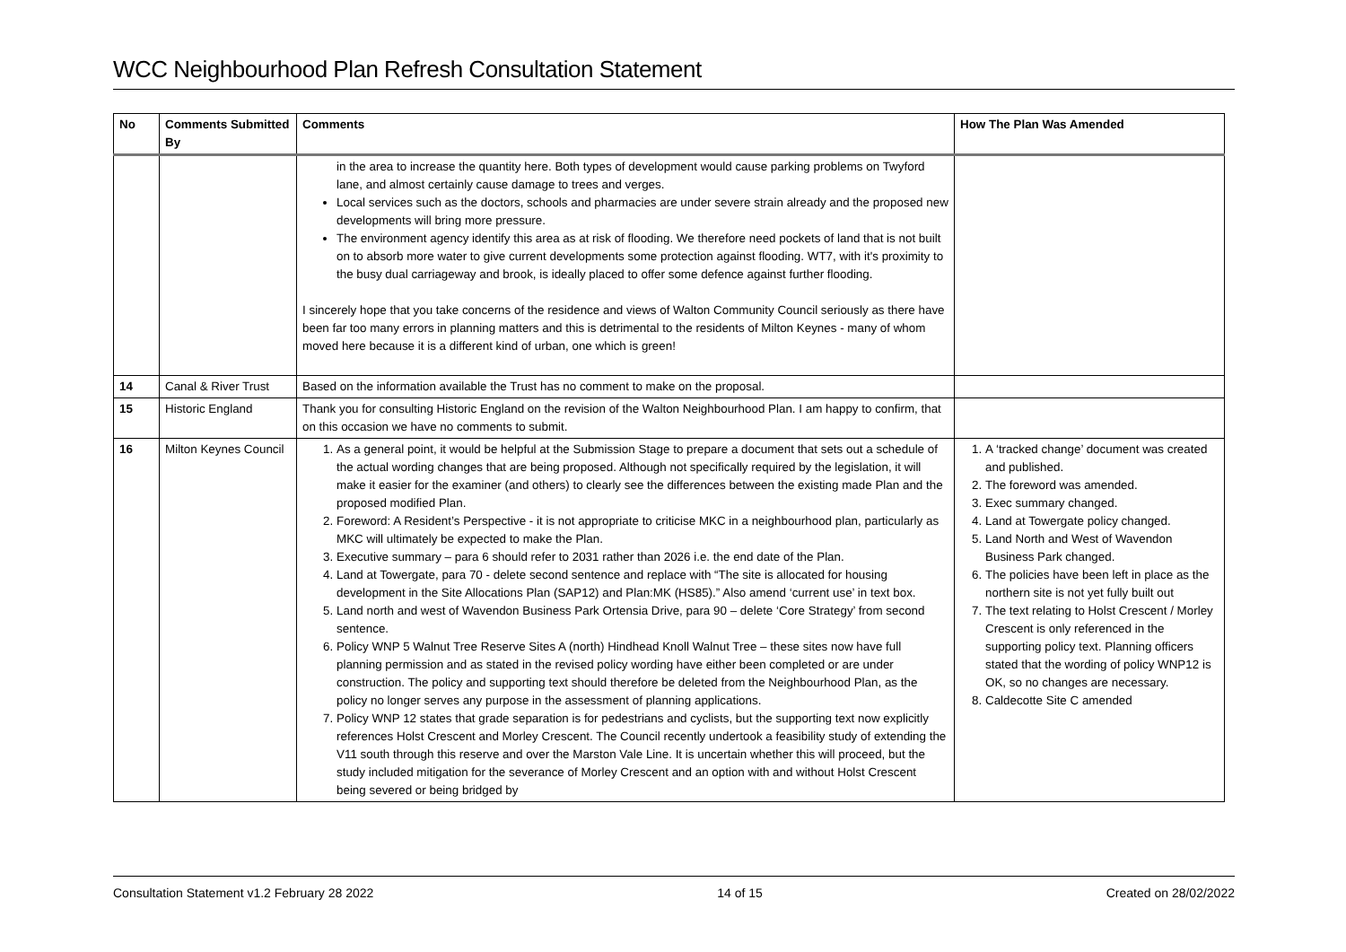WCC Neighbourhood Plan Refresh Consultation Statement
| No | Comments Submitted By | Comments | How The Plan Was Amended |
| --- | --- | --- | --- |
| | | in the area to increase the quantity here. Both types of development would cause parking problems on Twyford lane, and almost certainly cause damage to trees and verges. Local services such as the doctors, schools and pharmacies are under severe strain already and the proposed new developments will bring more pressure. The environment agency identify this area as at risk of flooding. We therefore need pockets of land that is not built on to absorb more water to give current developments some protection against flooding. WT7, with it's proximity to the busy dual carriageway and brook, is ideally placed to offer some defence against further flooding. I sincerely hope that you take concerns of the residence and views of Walton Community Council seriously as there have been far too many errors in planning matters and this is detrimental to the residents of Milton Keynes - many of whom moved here because it is a different kind of urban, one which is green! | |
| 14 | Canal & River Trust | Based on the information available the Trust has no comment to make on the proposal. | |
| 15 | Historic England | Thank you for consulting Historic England on the revision of the Walton Neighbourhood Plan. I am happy to confirm, that on this occasion we have no comments to submit. | |
| 16 | Milton Keynes Council | 1. As a general point, it would be helpful at the Submission Stage to prepare a document that sets out a schedule of the actual wording changes that are being proposed. Although not specifically required by the legislation, it will make it easier for the examiner (and others) to clearly see the differences between the existing made Plan and the proposed modified Plan. 2. Foreword: A Resident’s Perspective - it is not appropriate to criticise MKC in a neighbourhood plan, particularly as MKC will ultimately be expected to make the Plan. 3. Executive summary – para 6 should refer to 2031 rather than 2026 i.e. the end date of the Plan. 4. Land at Towergate, para 70 - delete second sentence and replace with “The site is allocated for housing development in the Site Allocations Plan (SAP12) and Plan:MK (HS85).” Also amend ‘current use’ in text box. 5. Land north and west of Wavendon Business Park Ortensia Drive, para 90 – delete ‘Core Strategy’ from second sentence. 6. Policy WNP 5 Walnut Tree Reserve Sites A (north) Hindhead Knoll Walnut Tree – these sites now have full planning permission and as stated in the revised policy wording have either been completed or are under construction. The policy and supporting text should therefore be deleted from the Neighbourhood Plan, as the policy no longer serves any purpose in the assessment of planning applications. 7. Policy WNP 12 states that grade separation is for pedestrians and cyclists, but the supporting text now explicitly references Holst Crescent and Morley Crescent. The Council recently undertook a feasibility study of extending the V11 south through this reserve and over the Marston Vale Line. It is uncertain whether this will proceed, but the study included mitigation for the severance of Morley Crescent and an option with and without Holst Crescent being severed or being bridged by | 1. A ‘tracked change’ document was created and published. 2. The foreword was amended. 3. Exec summary changed. 4. Land at Towergate policy changed. 5. Land North and West of Wavendon Business Park changed. 6. The policies have been left in place as the northern site is not yet fully built out 7. The text relating to Holst Crescent / Morley Crescent is only referenced in the supporting policy text. Planning officers stated that the wording of policy WNP12 is OK, so no changes are necessary. 8. Caldecotte Site C amended |
Consultation Statement v1.2 February 28 2022 14 of 15 Created on 28/02/2022